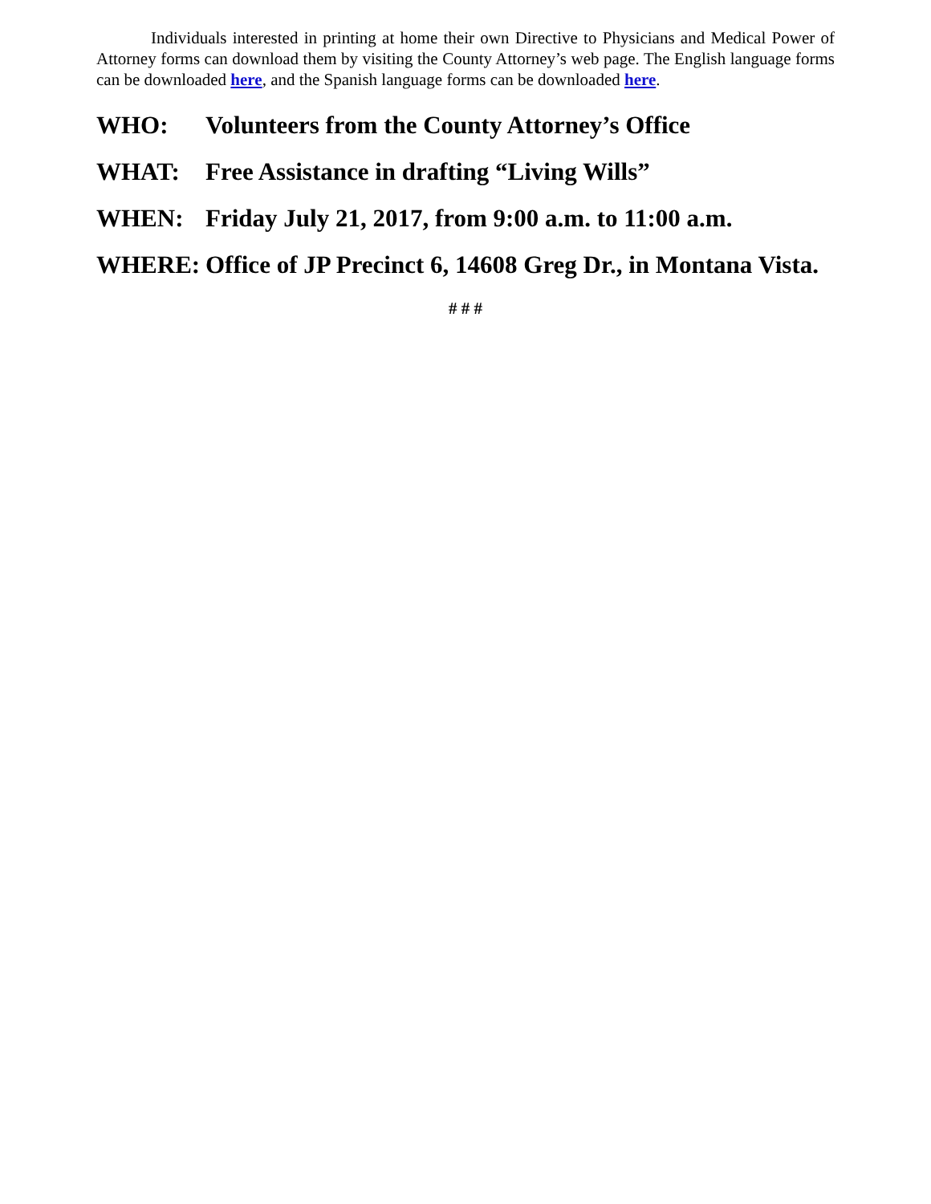Individuals interested in printing at home their own Directive to Physicians and Medical Power of Attorney forms can download them by visiting the County Attorney’s web page. The English language forms can be downloaded here, and the Spanish language forms can be downloaded here.
WHO: Volunteers from the County Attorney’s Office
WHAT: Free Assistance in drafting “Living Wills”
WHEN: Friday July 21, 2017, from 9:00 a.m. to 11:00 a.m.
WHERE: Office of JP Precinct 6, 14608 Greg Dr., in Montana Vista.
# # #